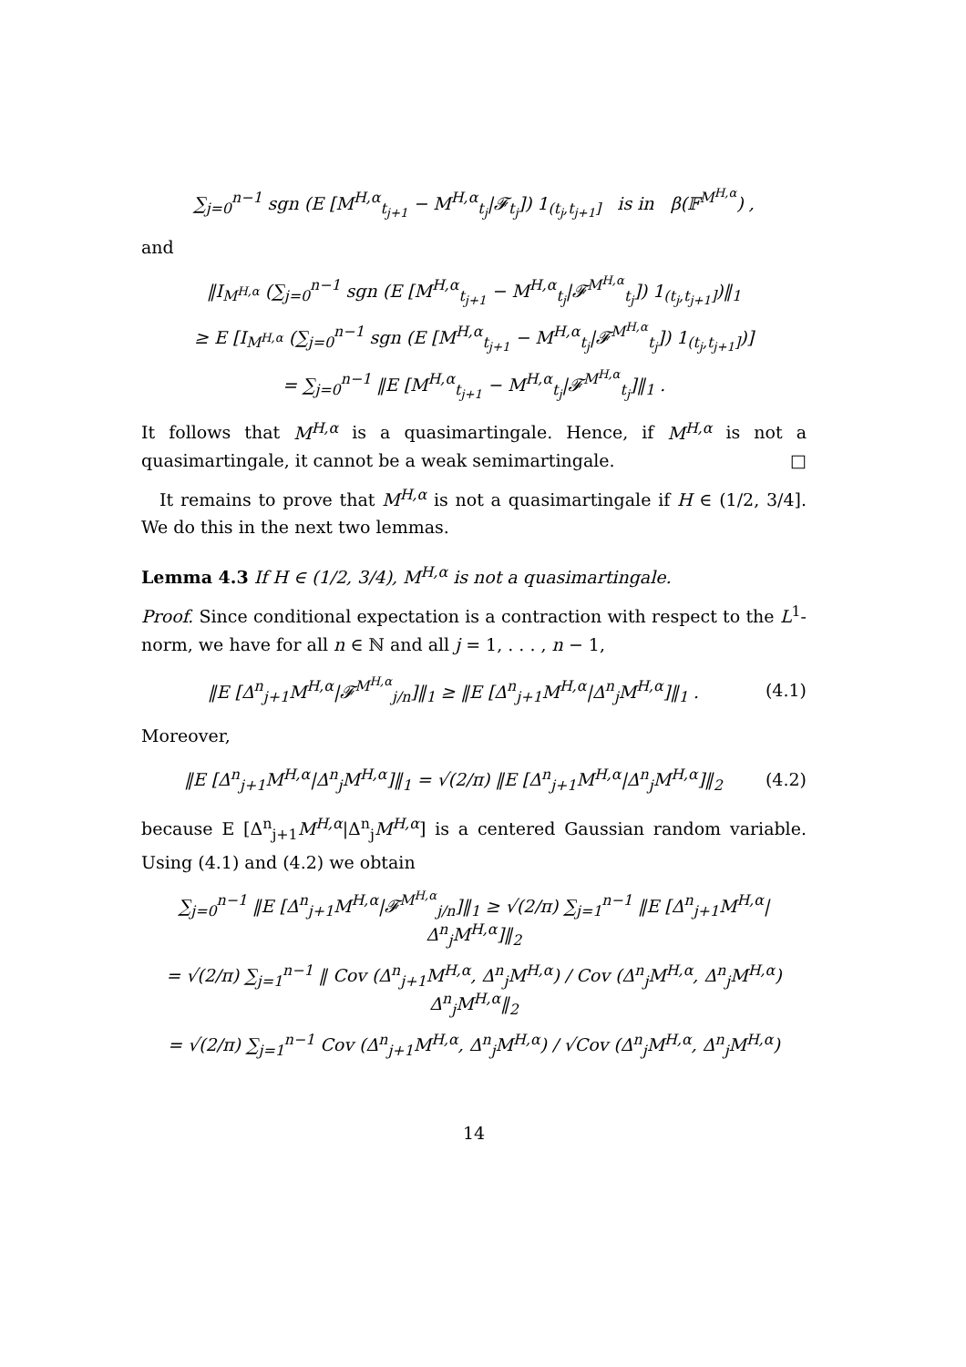∑<sub>j=0</sub><sup>n−1</sup> sgn (E [M<sup>H,α</sup><sub>t<sub>j+1</sub></sub> − M<sup>H,α</sup><sub>t<sub>j</sub></sub>|𝓕<sub>t<sub>j</sub></sub>]) 1<sub>(t<sub>j</sub>,t<sub>j+1</sub>]</sub> is in β(𝔽<sup>M<sup>H,α</sup></sup>) ,
and
‖I<sub>M<sup>H,α</sup></sub> (∑<sub>j=0</sub><sup>n−1</sup> sgn (E [M<sup>H,α</sup><sub>t<sub>j+1</sub></sub> − M<sup>H,α</sup><sub>t<sub>j</sub></sub>|𝓕<sup>M<sup>H,α</sup></sup><sub>t<sub>j</sub></sub>]) 1<sub>(t<sub>j</sub>,t<sub>j+1</sub>]</sub>)‖<sub>1</sub>
≥ E [I<sub>M<sup>H,α</sup></sub> (∑<sub>j=0</sub><sup>n−1</sup> sgn (E [M<sup>H,α</sup><sub>t<sub>j+1</sub></sub> − M<sup>H,α</sup><sub>t<sub>j</sub></sub>|𝓕<sup>M<sup>H,α</sup></sup><sub>t<sub>j</sub></sub>]) 1<sub>(t<sub>j</sub>,t<sub>j+1</sub>]</sub>)]
= ∑<sub>j=0</sub><sup>n−1</sup> ‖E [M<sup>H,α</sup><sub>t<sub>j+1</sub></sub> − M<sup>H,α</sup><sub>t<sub>j</sub></sub>|𝓕<sup>M<sup>H,α</sup></sup><sub>t<sub>j</sub></sub>]‖<sub>1</sub> .
It follows that M<sup>H,α</sup> is a quasimartingale. Hence, if M<sup>H,α</sup> is not a quasimartingale, it cannot be a weak semimartingale. □
It remains to prove that M<sup>H,α</sup> is not a quasimartingale if H ∈ (1/2, 3/4]. We do this in the next two lemmas.
Lemma 4.3 If H ∈ (1/2, 3/4), M<sup>H,α</sup> is not a quasimartingale.
Proof. Since conditional expectation is a contraction with respect to the L<sup>1</sup>-norm, we have for all n ∈ ℕ and all j = 1, . . . , n − 1,
‖E [Δ<sup>n</sup><sub>j+1</sub>M<sup>H,α</sup>|𝓕<sup>M<sup>H,α</sup></sup><sub>j/n</sub>]‖<sub>1</sub> ≥ ‖E [Δ<sup>n</sup><sub>j+1</sub>M<sup>H,α</sup>|Δ<sup>n</sup><sub>j</sub>M<sup>H,α</sup>]‖<sub>1</sub> . (4.1)
Moreover,
‖E [Δ<sup>n</sup><sub>j+1</sub>M<sup>H,α</sup>|Δ<sup>n</sup><sub>j</sub>M<sup>H,α</sup>]‖<sub>1</sub> = √(2/π) ‖E [Δ<sup>n</sup><sub>j+1</sub>M<sup>H,α</sup>|Δ<sup>n</sup><sub>j</sub>M<sup>H,α</sup>]‖<sub>2</sub> (4.2)
because E [Δ<sup>n</sup><sub>j+1</sub>M<sup>H,α</sup>|Δ<sup>n</sup><sub>j</sub>M<sup>H,α</sup>] is a centered Gaussian random variable. Using (4.1) and (4.2) we obtain
∑<sub>j=0</sub><sup>n−1</sup> ‖E [Δ<sup>n</sup><sub>j+1</sub>M<sup>H,α</sup>|𝓕<sup>M<sup>H,α</sup></sup><sub>j/n</sub>]‖<sub>1</sub> ≥ √(2/π) ∑<sub>j=1</sub><sup>n−1</sup> ‖E [Δ<sup>n</sup><sub>j+1</sub>M<sup>H,α</sup>|Δ<sup>n</sup><sub>j</sub>M<sup>H,α</sup>]‖<sub>2</sub>
= √(2/π) ∑<sub>j=1</sub><sup>n−1</sup> ‖ Cov (Δ<sup>n</sup><sub>j+1</sub>M<sup>H,α</sup>, Δ<sup>n</sup><sub>j</sub>M<sup>H,α</sup>) / Cov (Δ<sup>n</sup><sub>j</sub>M<sup>H,α</sup>, Δ<sup>n</sup><sub>j</sub>M<sup>H,α</sup>) Δ<sup>n</sup><sub>j</sub>M<sup>H,α</sup>‖<sub>2</sub>
= √(2/π) ∑<sub>j=1</sub><sup>n−1</sup> Cov (Δ<sup>n</sup><sub>j+1</sub>M<sup>H,α</sup>, Δ<sup>n</sup><sub>j</sub>M<sup>H,α</sup>) / √Cov (Δ<sup>n</sup><sub>j</sub>M<sup>H,α</sup>, Δ<sup>n</sup><sub>j</sub>M<sup>H,α</sup>)
14